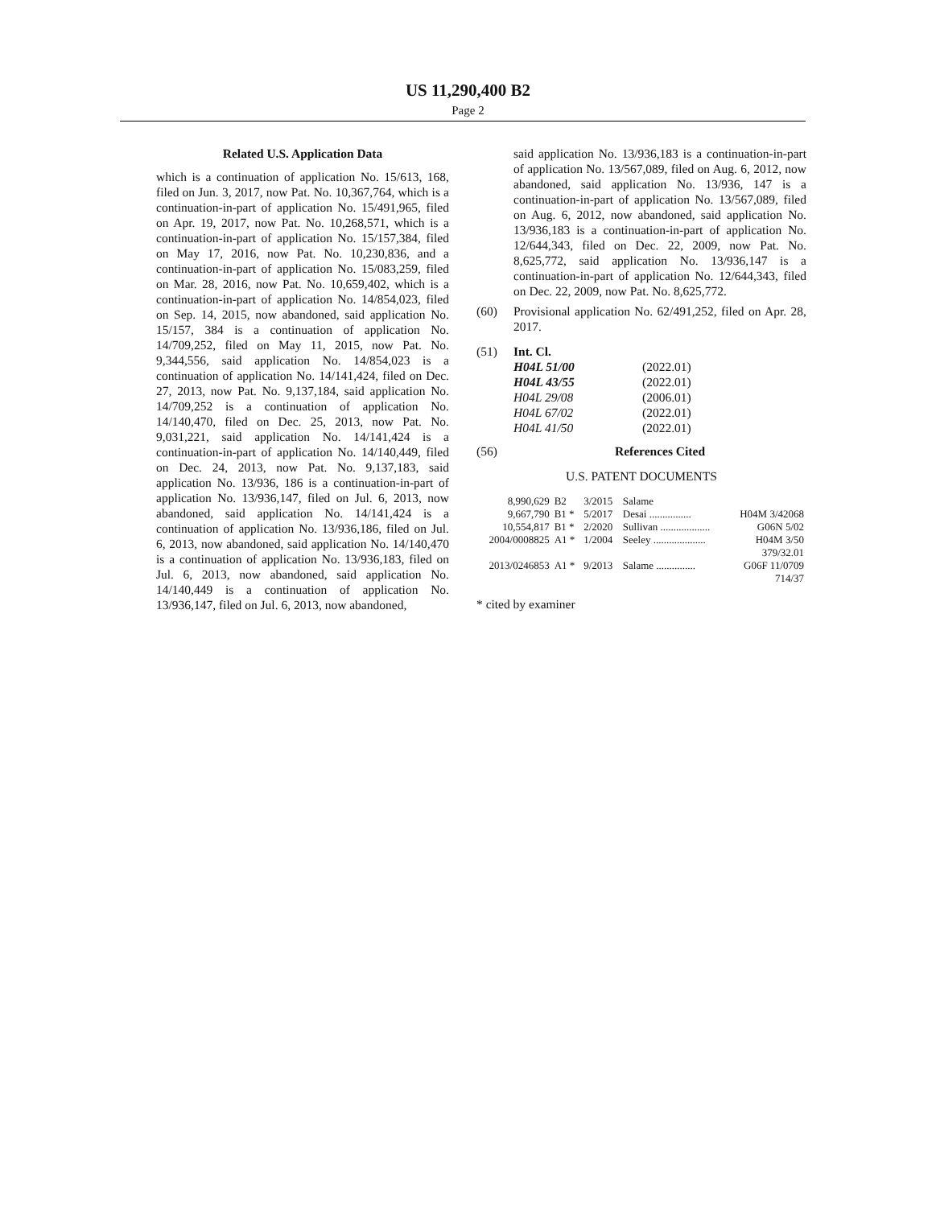US 11,290,400 B2
Page 2
Related U.S. Application Data
which is a continuation of application No. 15/613, 168, filed on Jun. 3, 2017, now Pat. No. 10,367,764, which is a continuation-in-part of application No. 15/491,965, filed on Apr. 19, 2017, now Pat. No. 10,268,571, which is a continuation-in-part of application No. 15/157,384, filed on May 17, 2016, now Pat. No. 10,230,836, and a continuation-in-part of application No. 15/083,259, filed on Mar. 28, 2016, now Pat. No. 10,659,402, which is a continuation-in-part of application No. 14/854,023, filed on Sep. 14, 2015, now abandoned, said application No. 15/157, 384 is a continuation of application No. 14/709,252, filed on May 11, 2015, now Pat. No. 9,344,556, said application No. 14/854,023 is a continuation of application No. 14/141,424, filed on Dec. 27, 2013, now Pat. No. 9,137,184, said application No. 14/709,252 is a continuation of application No. 14/140,470, filed on Dec. 25, 2013, now Pat. No. 9,031,221, said application No. 14/141,424 is a continuation-in-part of application No. 14/140,449, filed on Dec. 24, 2013, now Pat. No. 9,137,183, said application No. 13/936, 186 is a continuation-in-part of application No. 13/936,147, filed on Jul. 6, 2013, now abandoned, said application No. 14/141,424 is a continuation of application No. 13/936,186, filed on Jul. 6, 2013, now abandoned, said application No. 14/140,470 is a continuation of application No. 13/936,183, filed on Jul. 6, 2013, now abandoned, said application No. 14/140,449 is a continuation of application No. 13/936,147, filed on Jul. 6, 2013, now abandoned,
said application No. 13/936,183 is a continuation-in-part of application No. 13/567,089, filed on Aug. 6, 2012, now abandoned, said application No. 13/936, 147 is a continuation-in-part of application No. 13/567,089, filed on Aug. 6, 2012, now abandoned, said application No. 13/936,183 is a continuation-in-part of application No. 12/644,343, filed on Dec. 22, 2009, now Pat. No. 8,625,772, said application No. 13/936,147 is a continuation-in-part of application No. 12/644,343, filed on Dec. 22, 2009, now Pat. No. 8,625,772.
(60) Provisional application No. 62/491,252, filed on Apr. 28, 2017.
(51) Int. Cl.
| H04L 51/00 | (2022.01) |
| H04L 43/55 | (2022.01) |
| H04L 29/08 | (2006.01) |
| H04L 67/02 | (2022.01) |
| H04L 41/50 | (2022.01) |
(56) References Cited
U.S. PATENT DOCUMENTS
| 8,990,629 | B2 | 3/2015 | Salame | |
| 9,667,790 | B1 * | 5/2017 | Desai ................ | H04M 3/42068 |
| 10,554,817 | B1 * | 2/2020 | Sullivan ................... | G06N 5/02 |
| 2004/0008825 | A1 * | 1/2004 | Seeley .................... | H04M 3/50 379/32.01 |
| 2013/0246853 | A1 * | 9/2013 | Salame ............... | G06F 11/0709 714/37 |
* cited by examiner